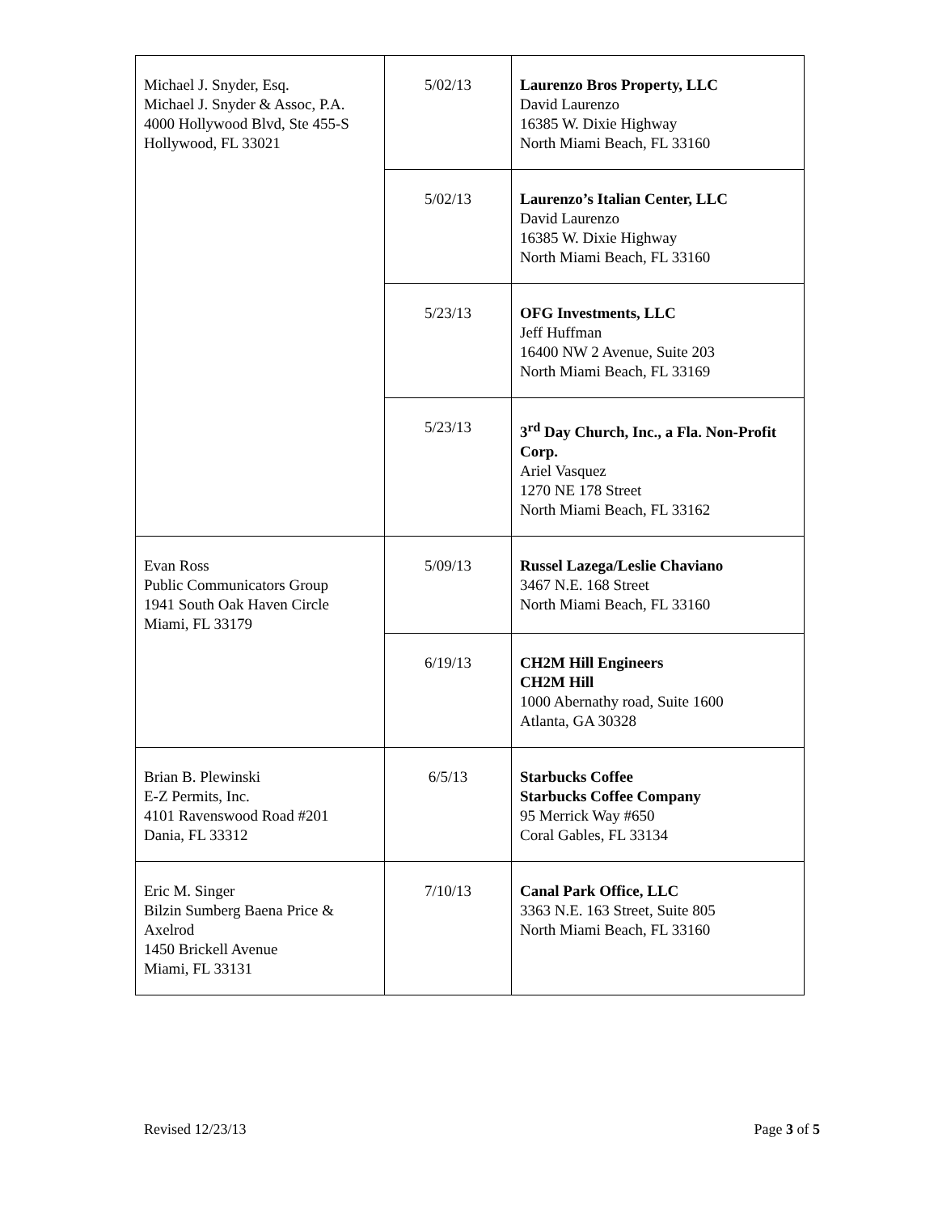| Michael J. Snyder, Esq. Michael J. Snyder & Assoc, P.A. 4000 Hollywood Blvd, Ste 455-S Hollywood, FL 33021 | 5/02/13 | Laurenzo Bros Property, LLC David Laurenzo 16385 W. Dixie Highway North Miami Beach, FL 33160 |
| | 5/02/13 | Laurenzo’s Italian Center, LLC David Laurenzo 16385 W. Dixie Highway North Miami Beach, FL 33160 |
| | 5/23/13 | OFG Investments, LLC Jeff Huffman 16400 NW 2 Avenue, Suite 203 North Miami Beach, FL 33169 |
| | 5/23/13 | 3<sup>rd</sup> Day Church, Inc., a Fla. Non-Profit Corp. Ariel Vasquez 1270 NE 178 Street North Miami Beach, FL 33162 |
| Evan Ross Public Communicators Group 1941 South Oak Haven Circle Miami, FL 33179 | 5/09/13 | Russel Lazega/Leslie Chaviano 3467 N.E. 168 Street North Miami Beach, FL 33160 |
| | 6/19/13 | CH2M Hill Engineers CH2M Hill 1000 Abernathy road, Suite 1600 Atlanta, GA 30328 |
| Brian B. Plewinski E-Z Permits, Inc. 4101 Ravenswood Road #201 Dania, FL 33312 | 6/5/13 | Starbucks Coffee Starbucks Coffee Company 95 Merrick Way #650 Coral Gables, FL 33134 |
| Eric M. Singer Bilzin Sumberg Baena Price & Axelrod 1450 Brickell Avenue Miami, FL 33131 | 7/10/13 | Canal Park Office, LLC 3363 N.E. 163 Street, Suite 805 North Miami Beach, FL 33160 |
Revised 12/23/13 Page 3 of 5